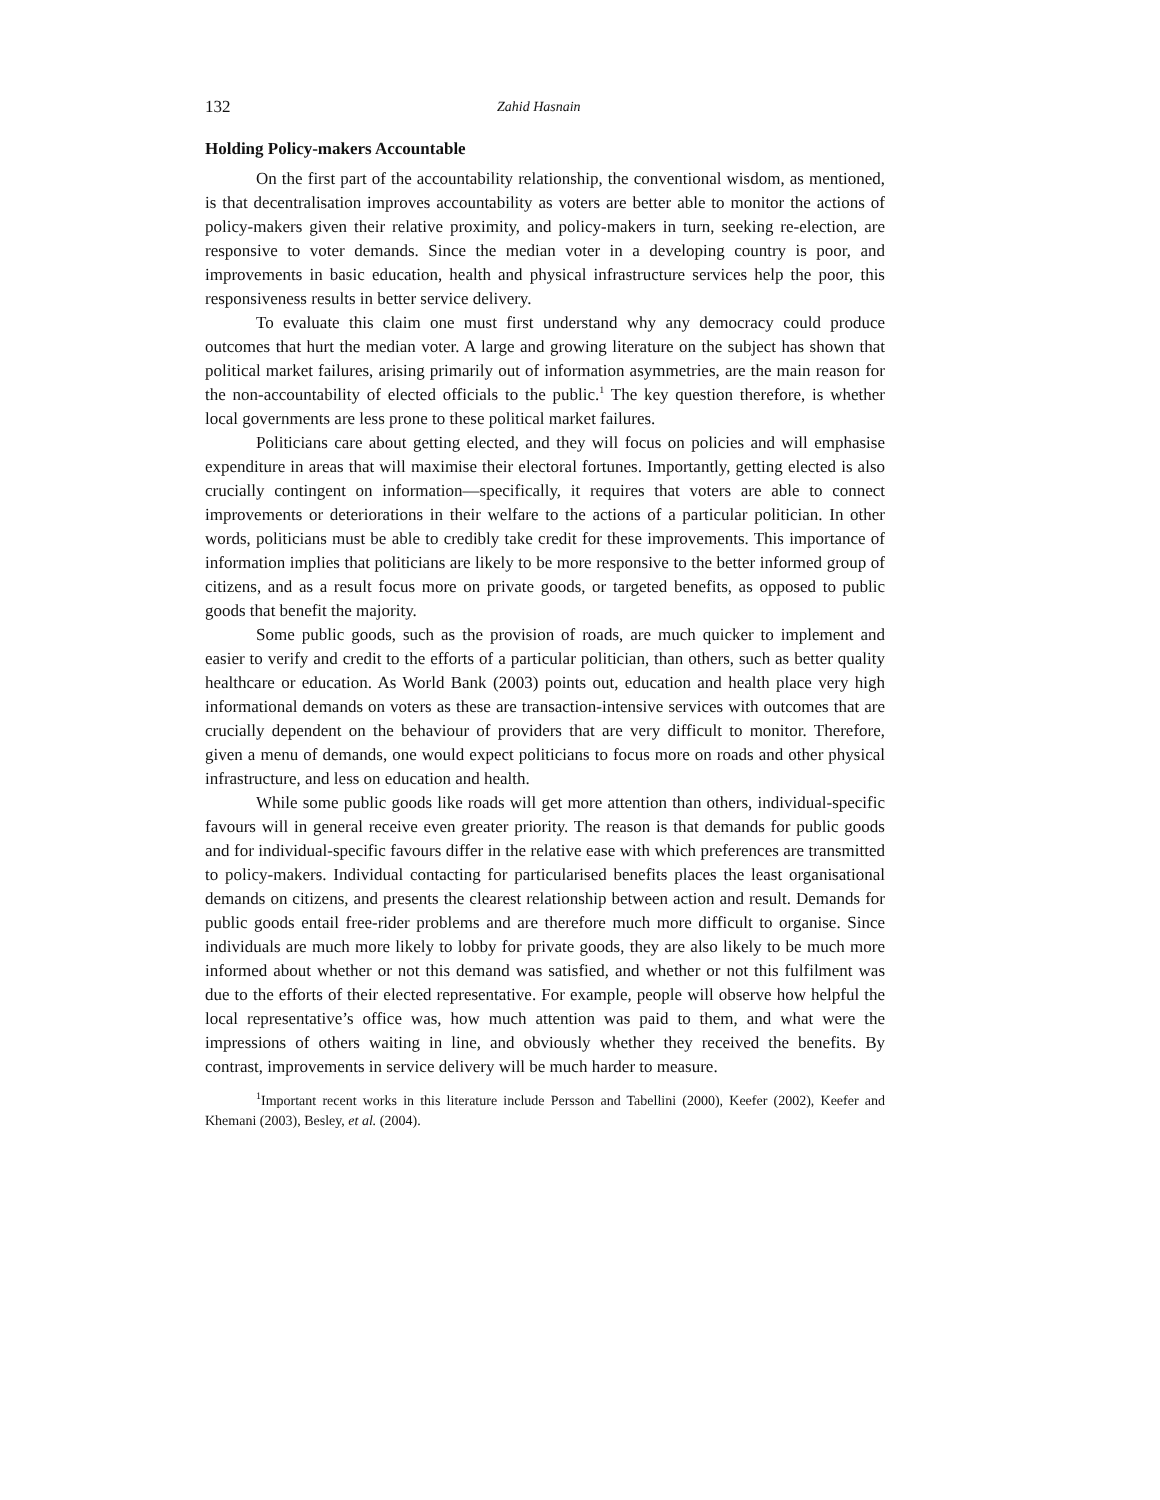132 Zahid Hasnain
Holding Policy-makers Accountable
On the first part of the accountability relationship, the conventional wisdom, as mentioned, is that decentralisation improves accountability as voters are better able to monitor the actions of policy-makers given their relative proximity, and policy-makers in turn, seeking re-election, are responsive to voter demands. Since the median voter in a developing country is poor, and improvements in basic education, health and physical infrastructure services help the poor, this responsiveness results in better service delivery.
To evaluate this claim one must first understand why any democracy could produce outcomes that hurt the median voter. A large and growing literature on the subject has shown that political market failures, arising primarily out of information asymmetries, are the main reason for the non-accountability of elected officials to the public.<sup>1</sup> The key question therefore, is whether local governments are less prone to these political market failures.
Politicians care about getting elected, and they will focus on policies and will emphasise expenditure in areas that will maximise their electoral fortunes. Importantly, getting elected is also crucially contingent on information—specifically, it requires that voters are able to connect improvements or deteriorations in their welfare to the actions of a particular politician. In other words, politicians must be able to credibly take credit for these improvements. This importance of information implies that politicians are likely to be more responsive to the better informed group of citizens, and as a result focus more on private goods, or targeted benefits, as opposed to public goods that benefit the majority.
Some public goods, such as the provision of roads, are much quicker to implement and easier to verify and credit to the efforts of a particular politician, than others, such as better quality healthcare or education. As World Bank (2003) points out, education and health place very high informational demands on voters as these are transaction-intensive services with outcomes that are crucially dependent on the behaviour of providers that are very difficult to monitor. Therefore, given a menu of demands, one would expect politicians to focus more on roads and other physical infrastructure, and less on education and health.
While some public goods like roads will get more attention than others, individual-specific favours will in general receive even greater priority. The reason is that demands for public goods and for individual-specific favours differ in the relative ease with which preferences are transmitted to policy-makers. Individual contacting for particularised benefits places the least organisational demands on citizens, and presents the clearest relationship between action and result. Demands for public goods entail free-rider problems and are therefore much more difficult to organise. Since individuals are much more likely to lobby for private goods, they are also likely to be much more informed about whether or not this demand was satisfied, and whether or not this fulfilment was due to the efforts of their elected representative. For example, people will observe how helpful the local representative’s office was, how much attention was paid to them, and what were the impressions of others waiting in line, and obviously whether they received the benefits. By contrast, improvements in service delivery will be much harder to measure.
<sup>1</sup> Important recent works in this literature include Persson and Tabellini (2000), Keefer (2002), Keefer and Khemani (2003), Besley, et al. (2004).